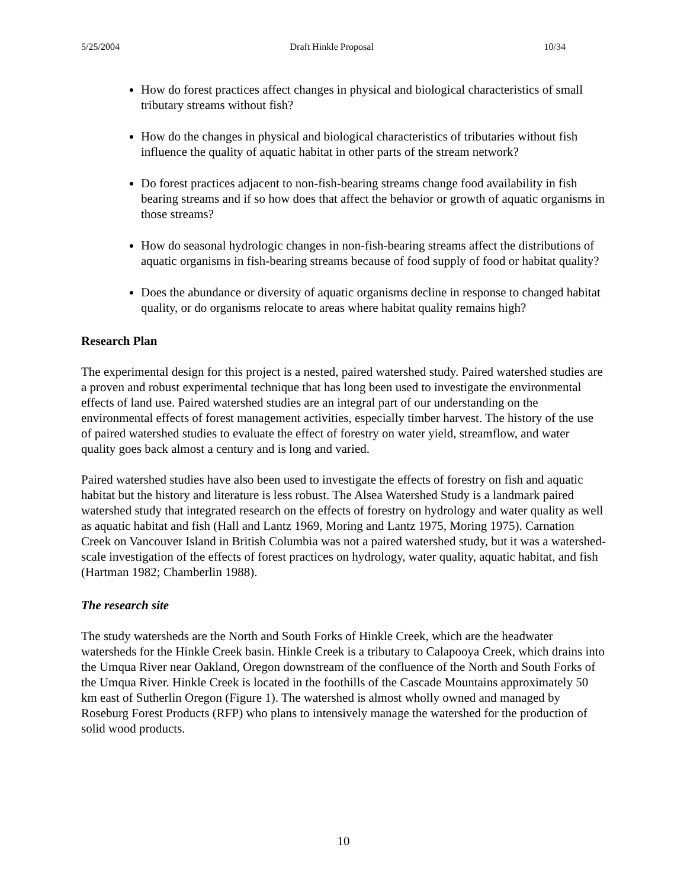5/25/2004 Draft Hinkle Proposal 10/34
How do forest practices affect changes in physical and biological characteristics of small tributary streams without fish?
How do the changes in physical and biological characteristics of tributaries without fish influence the quality of aquatic habitat in other parts of the stream network?
Do forest practices adjacent to non-fish-bearing streams change food availability in fish bearing streams and if so how does that affect the behavior or growth of aquatic organisms in those streams?
How do seasonal hydrologic changes in non-fish-bearing streams affect the distributions of aquatic organisms in fish-bearing streams because of food supply of food or habitat quality?
Does the abundance or diversity of aquatic organisms decline in response to changed habitat quality, or do organisms relocate to areas where habitat quality remains high?
Research Plan
The experimental design for this project is a nested, paired watershed study. Paired watershed studies are a proven and robust experimental technique that has long been used to investigate the environmental effects of land use. Paired watershed studies are an integral part of our understanding on the environmental effects of forest management activities, especially timber harvest. The history of the use of paired watershed studies to evaluate the effect of forestry on water yield, streamflow, and water quality goes back almost a century and is long and varied.
Paired watershed studies have also been used to investigate the effects of forestry on fish and aquatic habitat but the history and literature is less robust. The Alsea Watershed Study is a landmark paired watershed study that integrated research on the effects of forestry on hydrology and water quality as well as aquatic habitat and fish (Hall and Lantz 1969, Moring and Lantz 1975, Moring 1975). Carnation Creek on Vancouver Island in British Columbia was not a paired watershed study, but it was a watershed-scale investigation of the effects of forest practices on hydrology, water quality, aquatic habitat, and fish (Hartman 1982; Chamberlin 1988).
The research site
The study watersheds are the North and South Forks of Hinkle Creek, which are the headwater watersheds for the Hinkle Creek basin. Hinkle Creek is a tributary to Calapooya Creek, which drains into the Umqua River near Oakland, Oregon downstream of the confluence of the North and South Forks of the Umqua River. Hinkle Creek is located in the foothills of the Cascade Mountains approximately 50 km east of Sutherlin Oregon (Figure 1). The watershed is almost wholly owned and managed by Roseburg Forest Products (RFP) who plans to intensively manage the watershed for the production of solid wood products.
10